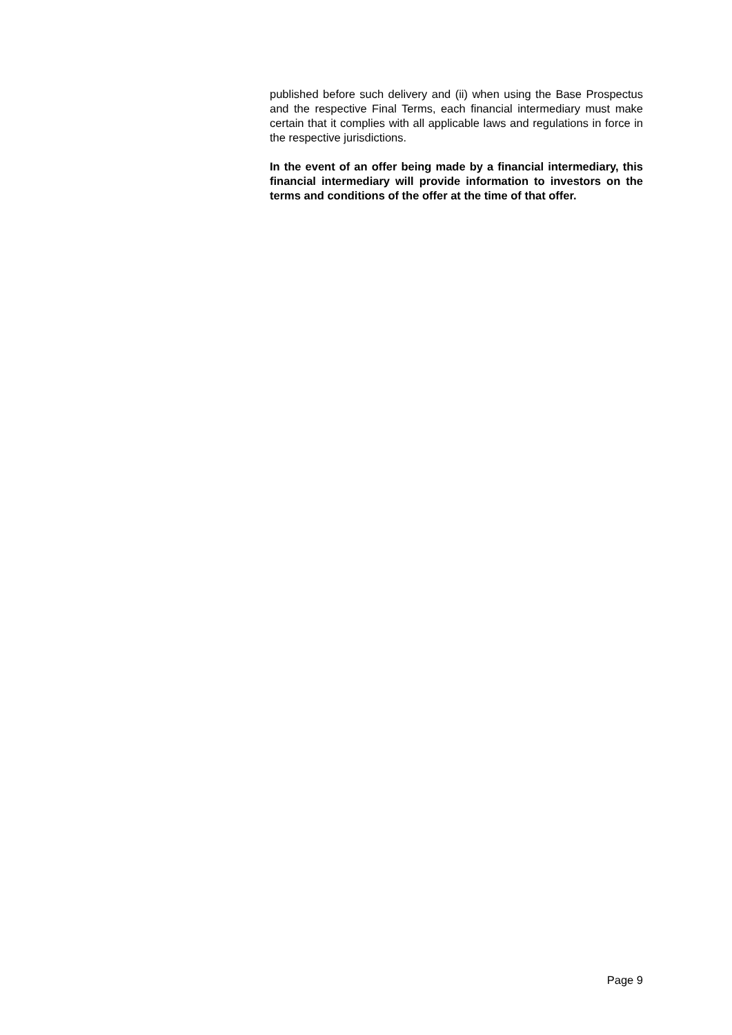published before such delivery and (ii) when using the Base Prospectus and the respective Final Terms, each financial intermediary must make certain that it complies with all applicable laws and regulations in force in the respective jurisdictions.
In the event of an offer being made by a financial intermediary, this financial intermediary will provide information to investors on the terms and conditions of the offer at the time of that offer.
Page 9